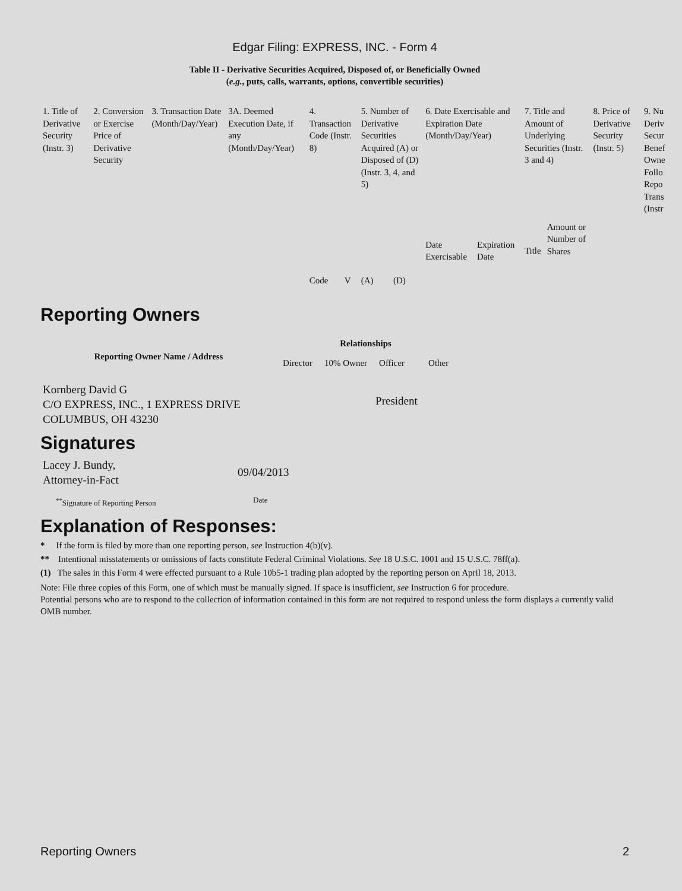Edgar Filing: EXPRESS, INC. - Form 4
Table II - Derivative Securities Acquired, Disposed of, or Beneficially Owned
(e.g., puts, calls, warrants, options, convertible securities)
| 1. Title of Derivative Security (Instr. 3) | 2. Conversion or Exercise Price of Derivative Security | 3. Transaction Date (Month/Day/Year) | 3A. Deemed Execution Date, if any (Month/Day/Year) | 4. Transaction Code (Instr. 8) | | 5. Number of Derivative Securities Acquired (A) or Disposed of (D) (Instr. 3, 4, and 5) | | 6. Date Exercisable and Expiration Date (Month/Day/Year) | | 7. Title and Amount of Underlying Securities (Instr. 3 and 4) | | 8. Price of Derivative Security (Instr. 5) | 9. Nu Deriv Secur Benef Owne Follo Repo Trans (Instr |
| --- | --- | --- | --- | --- | --- | --- | --- | --- | --- | --- | --- | --- | --- |
| | | | | Code | V | (A) | (D) | Date Exercisable | Expiration Date | Title | Amount or Number of Shares | | |
Reporting Owners
| Reporting Owner Name / Address | Relationships | | | | |
| --- | --- | --- | --- | --- | --- |
| | Director | 10% Owner | Officer | Other | |
| Kornberg David G C/O EXPRESS, INC., 1 EXPRESS DRIVE COLUMBUS, OH 43230 | | | President | | |
Signatures
| Lacey J. Bundy, Attorney-in-Fact | 09/04/2013 |
| <sup>**</sup> Signature of Reporting Person | Date |
Explanation of Responses:
* If the form is filed by more than one reporting person, see Instruction 4(b)(v).
** Intentional misstatements or omissions of facts constitute Federal Criminal Violations. See 18 U.S.C. 1001 and 15 U.S.C. 78ff(a).
(1) The sales in this Form 4 were effected pursuant to a Rule 10b5-1 trading plan adopted by the reporting person on April 18, 2013.
Note: File three copies of this Form, one of which must be manually signed. If space is insufficient, see Instruction 6 for procedure.
Potential persons who are to respond to the collection of information contained in this form are not required to respond unless the form displays a currently valid OMB number.
Reporting Owners 2